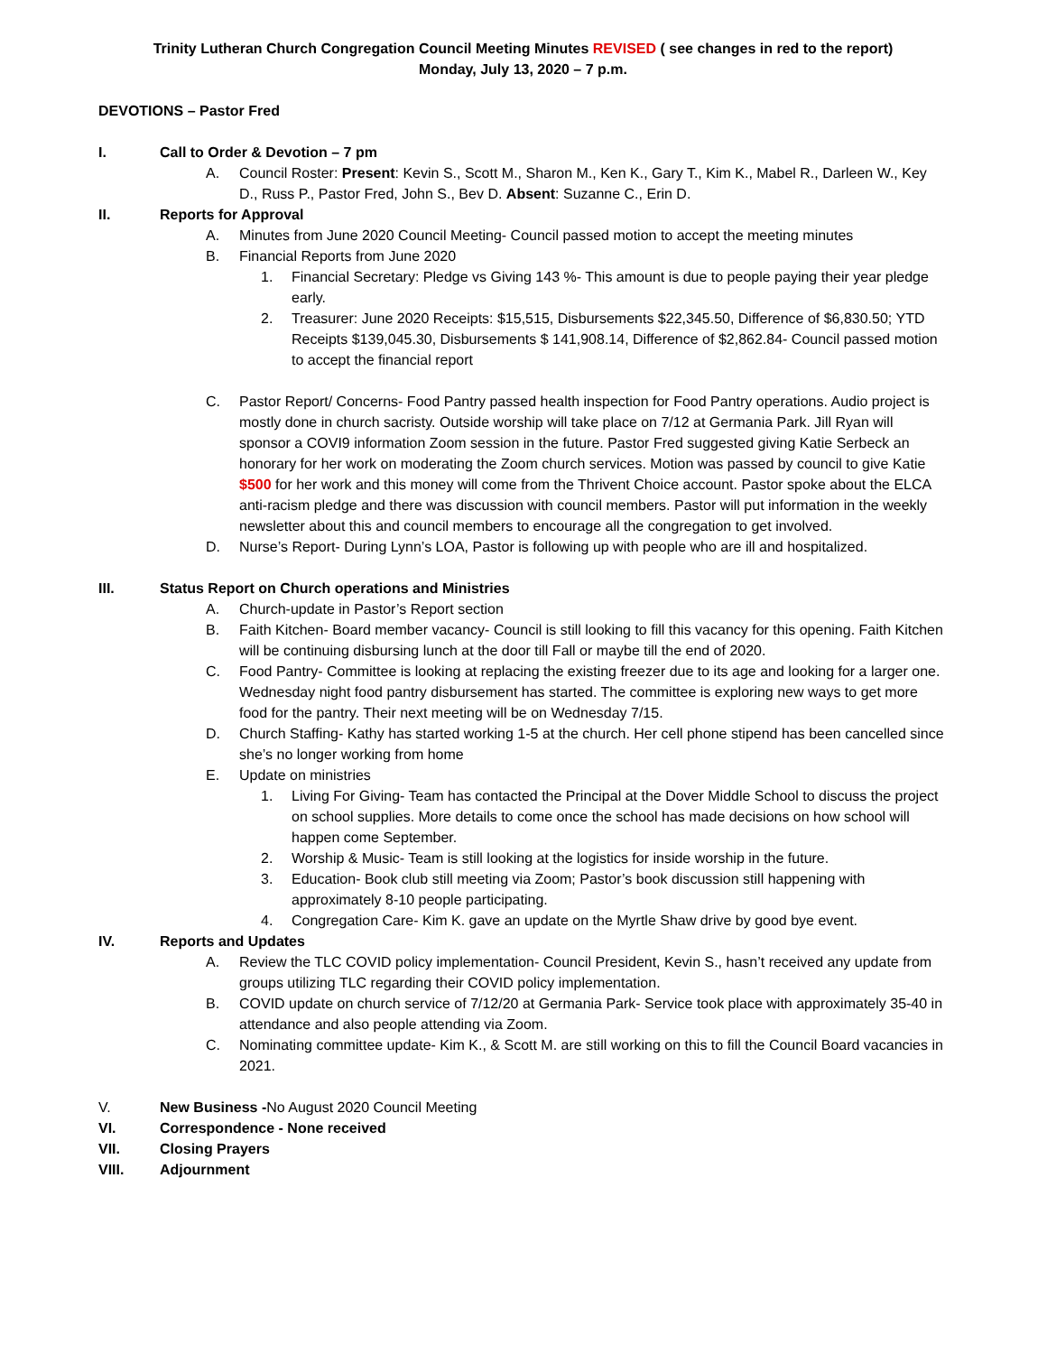Trinity Lutheran Church Congregation Council Meeting Minutes REVISED ( see changes in red to the report)
Monday, July 13, 2020 – 7 p.m.
DEVOTIONS – Pastor Fred
I. Call to Order & Devotion – 7 pm
A. Council Roster: Present: Kevin S., Scott M., Sharon M., Ken K., Gary T., Kim K., Mabel R., Darleen W., Key D., Russ P., Pastor Fred, John S., Bev D. Absent: Suzanne C., Erin D.
II. Reports for Approval
A. Minutes from June 2020 Council Meeting- Council passed motion to accept the meeting minutes
B. Financial Reports from June 2020
1. Financial Secretary: Pledge vs Giving 143 %- This amount is due to people paying their year pledge early.
2. Treasurer: June 2020 Receipts: $15,515, Disbursements $22,345.50, Difference of $6,830.50; YTD Receipts $139,045.30, Disbursements $ 141,908.14, Difference of $2,862.84- Council passed motion to accept the financial report
C. Pastor Report/ Concerns- Food Pantry passed health inspection for Food Pantry operations. Audio project is mostly done in church sacristy. Outside worship will take place on 7/12 at Germania Park. Jill Ryan will sponsor a COVI9 information Zoom session in the future. Pastor Fred suggested giving Katie Serbeck an honorary for her work on moderating the Zoom church services. Motion was passed by council to give Katie $500 for her work and this money will come from the Thrivent Choice account. Pastor spoke about the ELCA anti-racism pledge and there was discussion with council members. Pastor will put information in the weekly newsletter about this and council members to encourage all the congregation to get involved.
D. Nurse’s Report- During Lynn’s LOA, Pastor is following up with people who are ill and hospitalized.
III. Status Report on Church operations and Ministries
A. Church-update in Pastor’s Report section
B. Faith Kitchen- Board member vacancy- Council is still looking to fill this vacancy for this opening. Faith Kitchen will be continuing disbursing lunch at the door till Fall or maybe till the end of 2020.
C. Food Pantry- Committee is looking at replacing the existing freezer due to its age and looking for a larger one. Wednesday night food pantry disbursement has started. The committee is exploring new ways to get more food for the pantry. Their next meeting will be on Wednesday 7/15.
D. Church Staffing- Kathy has started working 1-5 at the church. Her cell phone stipend has been cancelled since she’s no longer working from home
E. Update on ministries
1. Living For Giving- Team has contacted the Principal at the Dover Middle School to discuss the project on school supplies. More details to come once the school has made decisions on how school will happen come September.
2. Worship & Music- Team is still looking at the logistics for inside worship in the future.
3. Education- Book club still meeting via Zoom; Pastor’s book discussion still happening with approximately 8-10 people participating.
4. Congregation Care- Kim K. gave an update on the Myrtle Shaw drive by good bye event.
IV. Reports and Updates
A. Review the TLC COVID policy implementation- Council President, Kevin S., hasn’t received any update from groups utilizing TLC regarding their COVID policy implementation.
B. COVID update on church service of 7/12/20 at Germania Park- Service took place with approximately 35-40 in attendance and also people attending via Zoom.
C. Nominating committee update- Kim K., & Scott M. are still working on this to fill the Council Board vacancies in 2021.
V. New Business -No August 2020 Council Meeting
VI. Correspondence - None received
VII. Closing Prayers
VIII. Adjournment